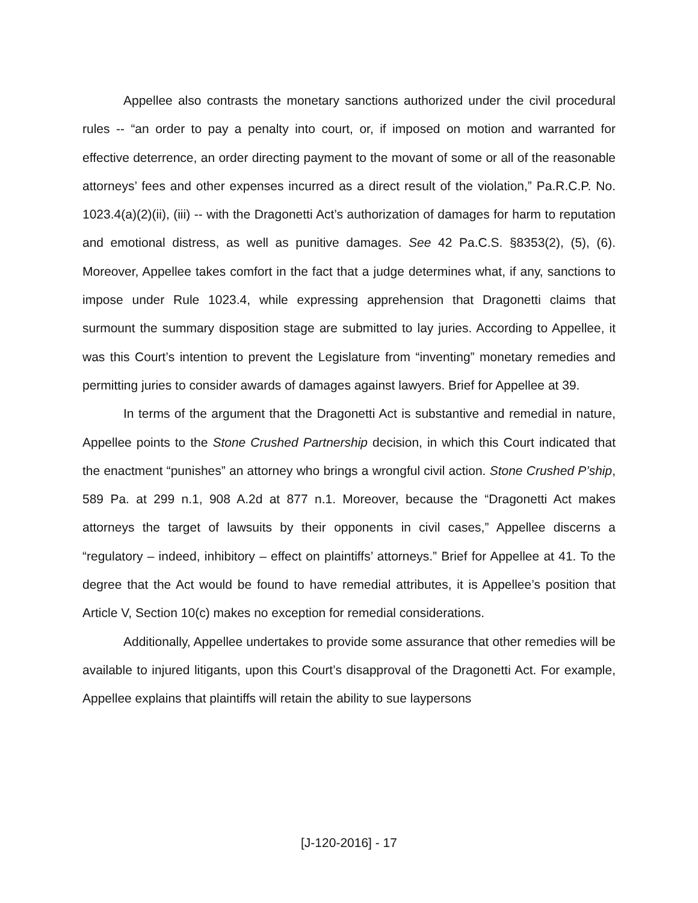Appellee also contrasts the monetary sanctions authorized under the civil procedural rules -- “an order to pay a penalty into court, or, if imposed on motion and warranted for effective deterrence, an order directing payment to the movant of some or all of the reasonable attorneys’ fees and other expenses incurred as a direct result of the violation,” Pa.R.C.P. No. 1023.4(a)(2)(ii), (iii) -- with the Dragonetti Act’s authorization of damages for harm to reputation and emotional distress, as well as punitive damages. See 42 Pa.C.S. §8353(2), (5), (6). Moreover, Appellee takes comfort in the fact that a judge determines what, if any, sanctions to impose under Rule 1023.4, while expressing apprehension that Dragonetti claims that surmount the summary disposition stage are submitted to lay juries. According to Appellee, it was this Court’s intention to prevent the Legislature from “inventing” monetary remedies and permitting juries to consider awards of damages against lawyers. Brief for Appellee at 39.
In terms of the argument that the Dragonetti Act is substantive and remedial in nature, Appellee points to the Stone Crushed Partnership decision, in which this Court indicated that the enactment “punishes” an attorney who brings a wrongful civil action. Stone Crushed P’ship, 589 Pa. at 299 n.1, 908 A.2d at 877 n.1. Moreover, because the “Dragonetti Act makes attorneys the target of lawsuits by their opponents in civil cases,” Appellee discerns a “regulatory – indeed, inhibitory – effect on plaintiffs’ attorneys.” Brief for Appellee at 41. To the degree that the Act would be found to have remedial attributes, it is Appellee’s position that Article V, Section 10(c) makes no exception for remedial considerations.
Additionally, Appellee undertakes to provide some assurance that other remedies will be available to injured litigants, upon this Court’s disapproval of the Dragonetti Act. For example, Appellee explains that plaintiffs will retain the ability to sue laypersons
[J-120-2016] - 17